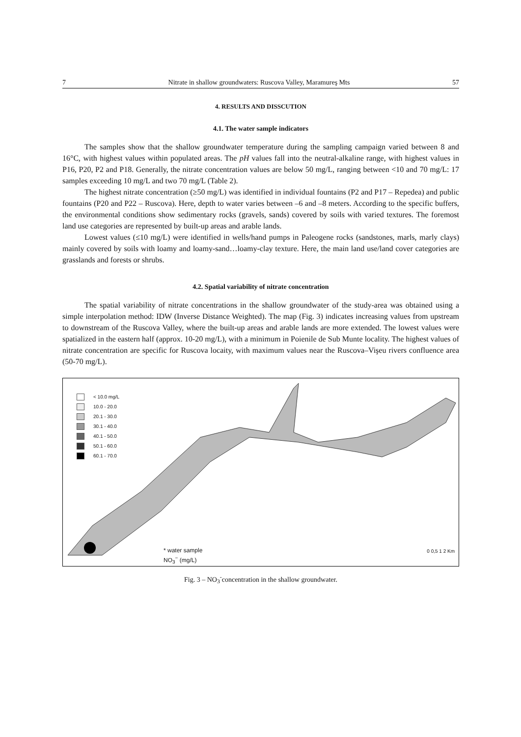7 Nitrate in shallow groundwaters: Ruscova Valley, Maramureş Mts 57
4. RESULTS AND DISSCUTION
4.1. The water sample indicators
The samples show that the shallow groundwater temperature during the sampling campaign varied between 8 and 16°C, with highest values within populated areas. The pH values fall into the neutral-alkaline range, with highest values in P16, P20, P2 and P18. Generally, the nitrate concentration values are below 50 mg/L, ranging between <10 and 70 mg/L: 17 samples exceeding 10 mg/L and two 70 mg/L (Table 2).
The highest nitrate concentration (≥50 mg/L) was identified in individual fountains (P2 and P17 – Repedea) and public fountains (P20 and P22 – Ruscova). Here, depth to water varies between –6 and –8 meters. According to the specific buffers, the environmental conditions show sedimentary rocks (gravels, sands) covered by soils with varied textures. The foremost land use categories are represented by built-up areas and arable lands.
Lowest values (≤10 mg/L) were identified in wells/hand pumps in Paleogene rocks (sandstones, marls, marly clays) mainly covered by soils with loamy and loamy-sand…loamy-clay texture. Here, the main land use/land cover categories are grasslands and forests or shrubs.
4.2. Spatial variability of nitrate concentration
The spatial variability of nitrate concentrations in the shallow groundwater of the study-area was obtained using a simple interpolation method: IDW (Inverse Distance Weighted). The map (Fig. 3) indicates increasing values from upstream to downstream of the Ruscova Valley, where the built-up areas and arable lands are more extended. The lowest values were spatialized in the eastern half (approx. 10-20 mg/L), with a minimum in Poienile de Sub Munte locality. The highest values of nitrate concentration are specific for Ruscova locaity, with maximum values near the Ruscova–Vişeu rivers confluence area (50-70 mg/L).
< 10.0 mg/L
10.0 - 20.0
20.1 - 30.0
30.1 - 40.0
40.1 - 50.0
50.1 - 60.0
60.1 - 70.0
* water sample
NO<sub>3</sub><sup>−</sup> (mg/L)
0 0,5 1 2 Km
Fig. 3 – NO<sub>3</sub><sup>-</sup>concentration in the shallow groundwater.